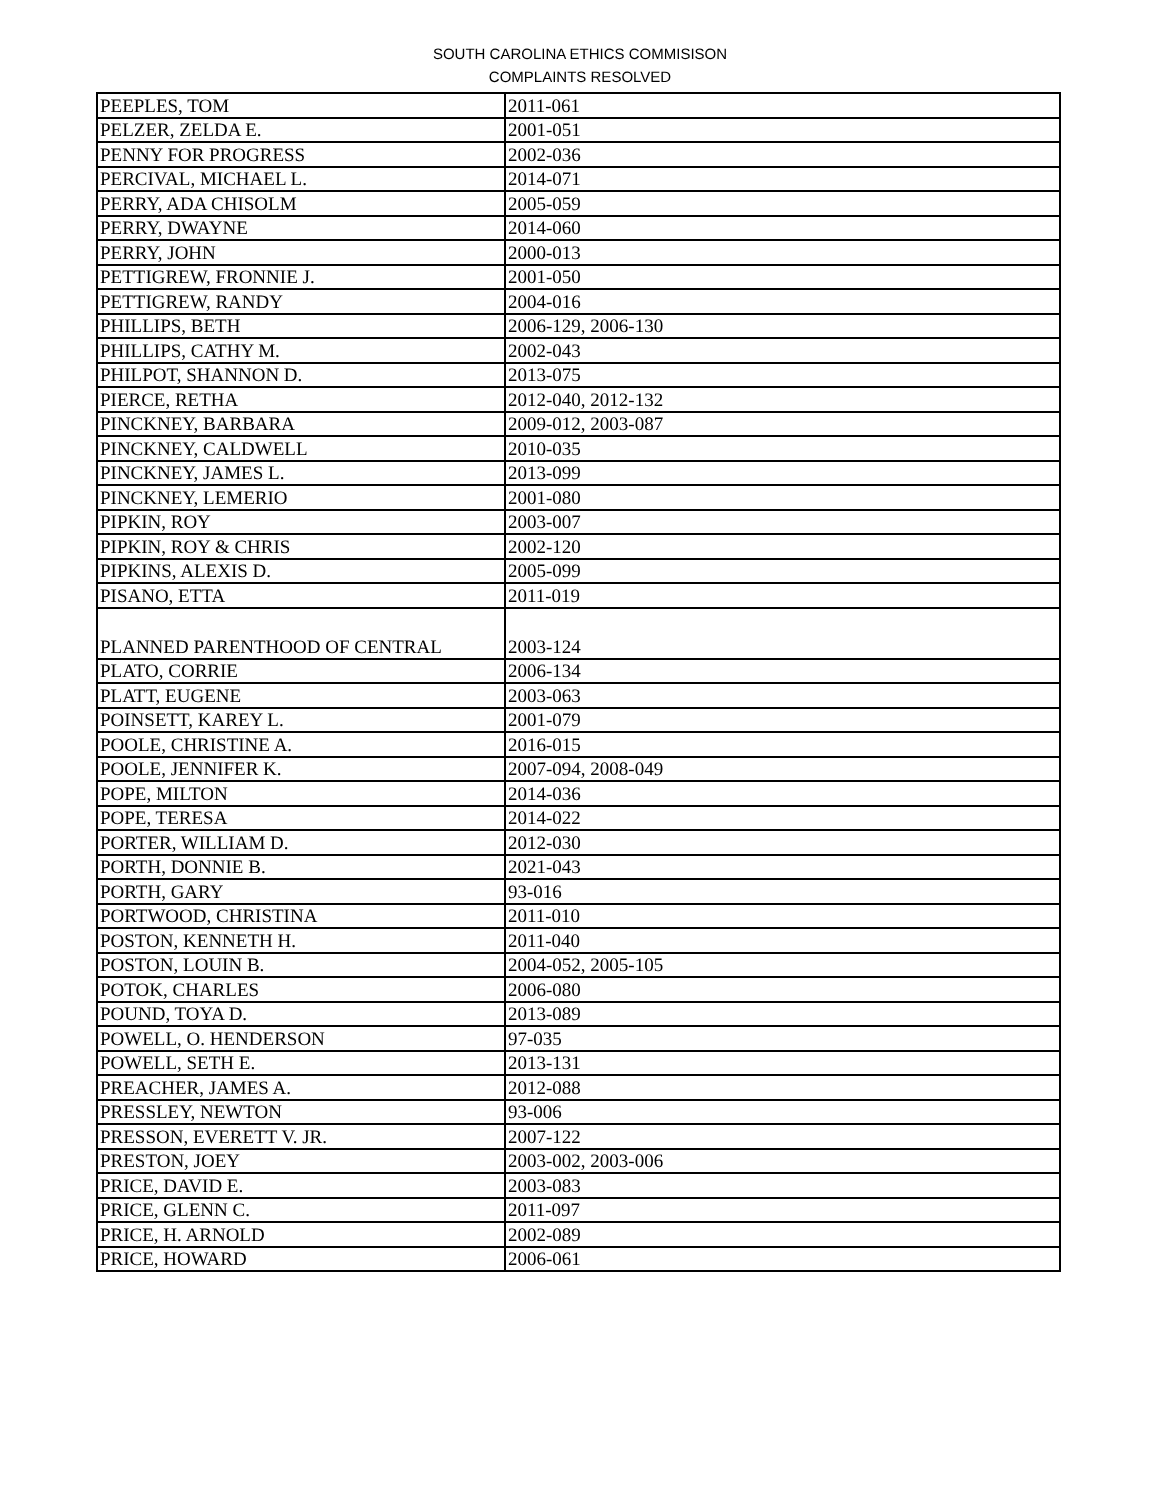SOUTH CAROLINA ETHICS COMMISISON
COMPLAINTS RESOLVED
| PEEPLES, TOM | 2011-061 |
| PELZER, ZELDA E. | 2001-051 |
| PENNY FOR PROGRESS | 2002-036 |
| PERCIVAL, MICHAEL L. | 2014-071 |
| PERRY, ADA CHISOLM | 2005-059 |
| PERRY, DWAYNE | 2014-060 |
| PERRY, JOHN | 2000-013 |
| PETTIGREW, FRONNIE J. | 2001-050 |
| PETTIGREW, RANDY | 2004-016 |
| PHILLIPS, BETH | 2006-129, 2006-130 |
| PHILLIPS, CATHY M. | 2002-043 |
| PHILPOT, SHANNON D. | 2013-075 |
| PIERCE, RETHA | 2012-040, 2012-132 |
| PINCKNEY, BARBARA | 2009-012, 2003-087 |
| PINCKNEY, CALDWELL | 2010-035 |
| PINCKNEY, JAMES L. | 2013-099 |
| PINCKNEY, LEMERIO | 2001-080 |
| PIPKIN, ROY | 2003-007 |
| PIPKIN, ROY & CHRIS | 2002-120 |
| PIPKINS, ALEXIS D. | 2005-099 |
| PISANO, ETTA | 2011-019 |
| PLANNED PARENTHOOD OF CENTRAL | 2003-124 |
| PLATO, CORRIE | 2006-134 |
| PLATT, EUGENE | 2003-063 |
| POINSETT, KAREY L. | 2001-079 |
| POOLE, CHRISTINE A. | 2016-015 |
| POOLE, JENNIFER K. | 2007-094, 2008-049 |
| POPE, MILTON | 2014-036 |
| POPE, TERESA | 2014-022 |
| PORTER, WILLIAM D. | 2012-030 |
| PORTH, DONNIE B. | 2021-043 |
| PORTH, GARY | 93-016 |
| PORTWOOD, CHRISTINA | 2011-010 |
| POSTON, KENNETH H. | 2011-040 |
| POSTON, LOUIN B. | 2004-052, 2005-105 |
| POTOK, CHARLES | 2006-080 |
| POUND, TOYA D. | 2013-089 |
| POWELL, O. HENDERSON | 97-035 |
| POWELL, SETH E. | 2013-131 |
| PREACHER, JAMES A. | 2012-088 |
| PRESSLEY, NEWTON | 93-006 |
| PRESSON, EVERETT V. JR. | 2007-122 |
| PRESTON, JOEY | 2003-002, 2003-006 |
| PRICE, DAVID E. | 2003-083 |
| PRICE, GLENN C. | 2011-097 |
| PRICE, H. ARNOLD | 2002-089 |
| PRICE, HOWARD | 2006-061 |